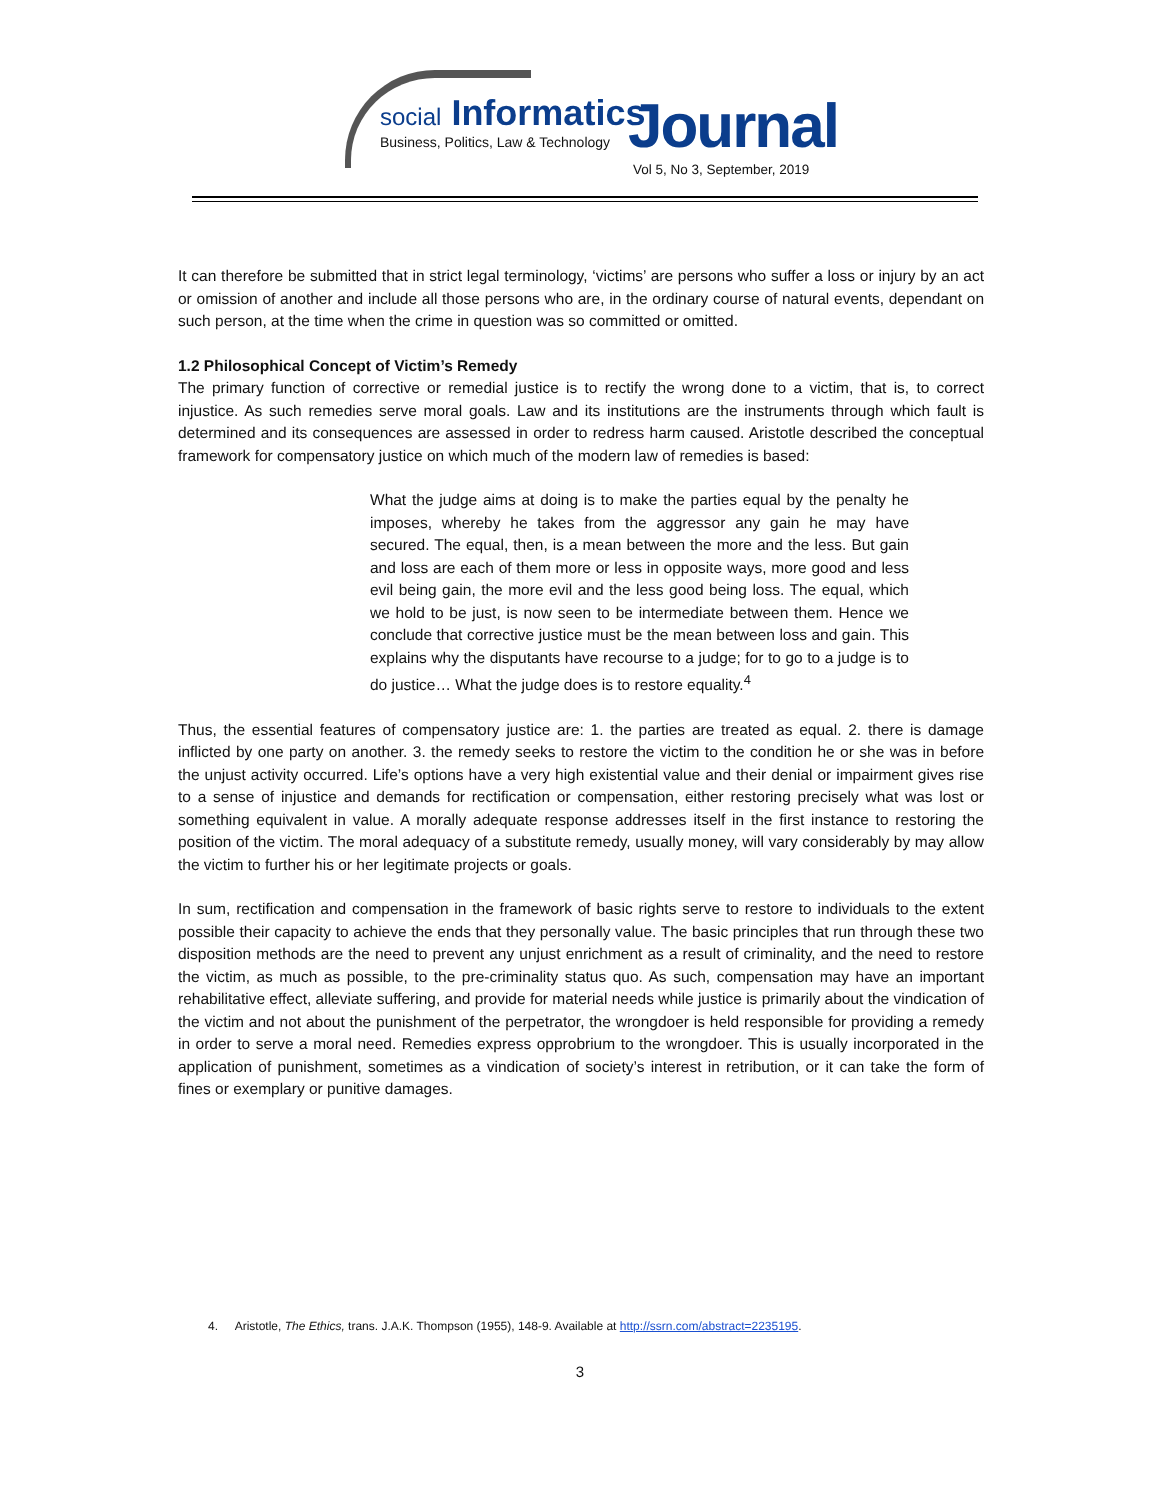social Informatics
Business, Politics, Law & Technology
Journal
Vol 5, No 3, September, 2019
It can therefore be submitted that in strict legal terminology, ‘victims’ are persons who suffer a loss or injury by an act or omission of another and include all those persons who are, in the ordinary course of natural events, dependant on such person, at the time when the crime in question was so committed or omitted.
1.2 Philosophical Concept of Victim’s Remedy
The primary function of corrective or remedial justice is to rectify the wrong done to a victim, that is, to correct injustice. As such remedies serve moral goals. Law and its institutions are the instruments through which fault is determined and its consequences are assessed in order to redress harm caused. Aristotle described the conceptual framework for compensatory justice on which much of the modern law of remedies is based:
What the judge aims at doing is to make the parties equal by the penalty he imposes, whereby he takes from the aggressor any gain he may have secured. The equal, then, is a mean between the more and the less. But gain and loss are each of them more or less in opposite ways, more good and less evil being gain, the more evil and the less good being loss. The equal, which we hold to be just, is now seen to be intermediate between them. Hence we conclude that corrective justice must be the mean between loss and gain. This explains why the disputants have recourse to a judge; for to go to a judge is to do justice… What the judge does is to restore equality.<sup>4</sup>
Thus, the essential features of compensatory justice are: 1. the parties are treated as equal. 2. there is damage inflicted by one party on another. 3. the remedy seeks to restore the victim to the condition he or she was in before the unjust activity occurred. Life’s options have a very high existential value and their denial or impairment gives rise to a sense of injustice and demands for rectification or compensation, either restoring precisely what was lost or something equivalent in value. A morally adequate response addresses itself in the first instance to restoring the position of the victim. The moral adequacy of a substitute remedy, usually money, will vary considerably by may allow the victim to further his or her legitimate projects or goals.
In sum, rectification and compensation in the framework of basic rights serve to restore to individuals to the extent possible their capacity to achieve the ends that they personally value. The basic principles that run through these two disposition methods are the need to prevent any unjust enrichment as a result of criminality, and the need to restore the victim, as much as possible, to the pre-criminality status quo. As such, compensation may have an important rehabilitative effect, alleviate suffering, and provide for material needs while justice is primarily about the vindication of the victim and not about the punishment of the perpetrator, the wrongdoer is held responsible for providing a remedy in order to serve a moral need. Remedies express opprobrium to the wrongdoer. This is usually incorporated in the application of punishment, sometimes as a vindication of society’s interest in retribution, or it can take the form of fines or exemplary or punitive damages.
4. Aristotle, The Ethics, trans. J.A.K. Thompson (1955), 148-9. Available at http://ssrn.com/abstract=2235195.
3